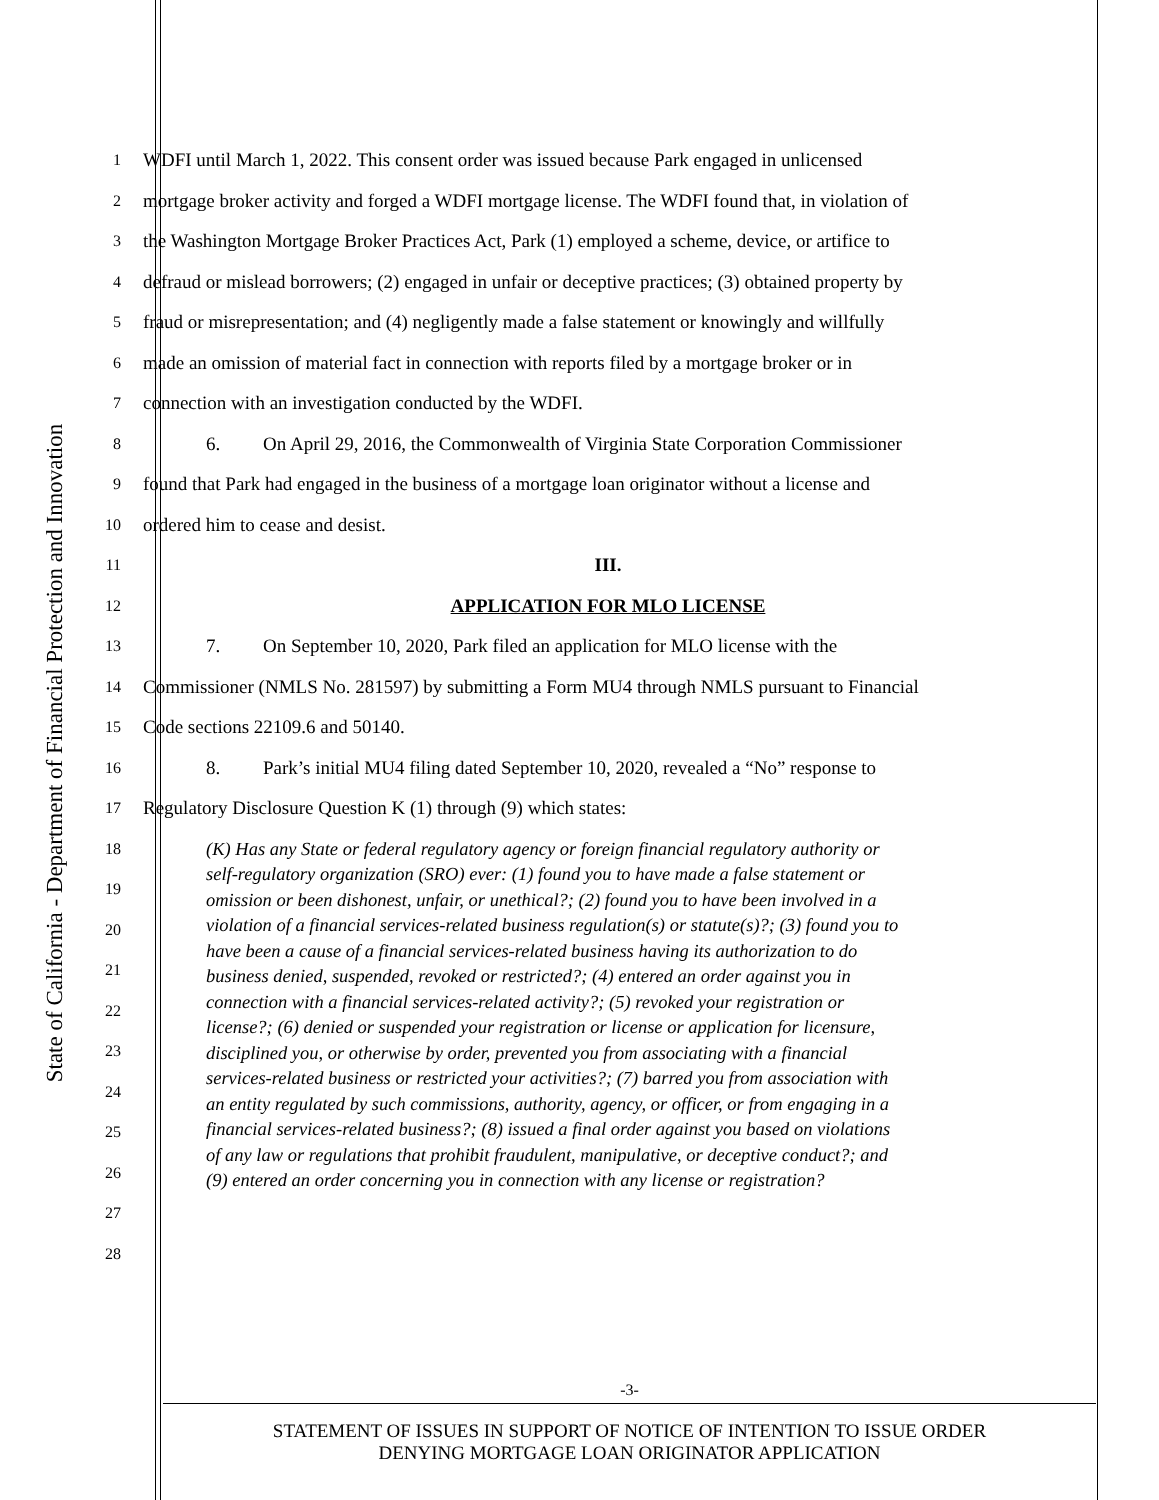State of California - Department of Financial Protection and Innovation
1
WDFI until March 1, 2022. This consent order was issued because Park engaged in unlicensed
2
mortgage broker activity and forged a WDFI mortgage license. The WDFI found that, in violation of
3
the Washington Mortgage Broker Practices Act, Park (1) employed a scheme, device, or artifice to
4
defraud or mislead borrowers; (2) engaged in unfair or deceptive practices; (3) obtained property by
5
fraud or misrepresentation; and (4) negligently made a false statement or knowingly and willfully
6
made an omission of material fact in connection with reports filed by a mortgage broker or in
7
connection with an investigation conducted by the WDFI.
8
6. On April 29, 2016, the Commonwealth of Virginia State Corporation Commissioner
9
found that Park had engaged in the business of a mortgage loan originator without a license and
10
ordered him to cease and desist.
11
III.
12
APPLICATION FOR MLO LICENSE
13
7. On September 10, 2020, Park filed an application for MLO license with the
14
Commissioner (NMLS No. 281597) by submitting a Form MU4 through NMLS pursuant to Financial
15
Code sections 22109.6 and 50140.
16
8. Park’s initial MU4 filing dated September 10, 2020, revealed a “No” response to
17
Regulatory Disclosure Question K (1) through (9) which states:
18
19
20
21
22
23
24
25
26
27
28
(K) Has any State or federal regulatory agency or foreign financial regulatory authority or self-regulatory organization (SRO) ever: (1) found you to have made a false statement or omission or been dishonest, unfair, or unethical?; (2) found you to have been involved in a violation of a financial services-related business regulation(s) or statute(s)?; (3) found you to have been a cause of a financial services-related business having its authorization to do business denied, suspended, revoked or restricted?; (4) entered an order against you in connection with a financial services-related activity?; (5) revoked your registration or license?; (6) denied or suspended your registration or license or application for licensure, disciplined you, or otherwise by order, prevented you from associating with a financial services-related business or restricted your activities?; (7) barred you from association with an entity regulated by such commissions, authority, agency, or officer, or from engaging in a financial services-related business?; (8) issued a final order against you based on violations of any law or regulations that prohibit fraudulent, manipulative, or deceptive conduct?; and (9) entered an order concerning you in connection with any license or registration?
-3-
STATEMENT OF ISSUES IN SUPPORT OF NOTICE OF INTENTION TO ISSUE ORDER
DENYING MORTGAGE LOAN ORIGINATOR APPLICATION